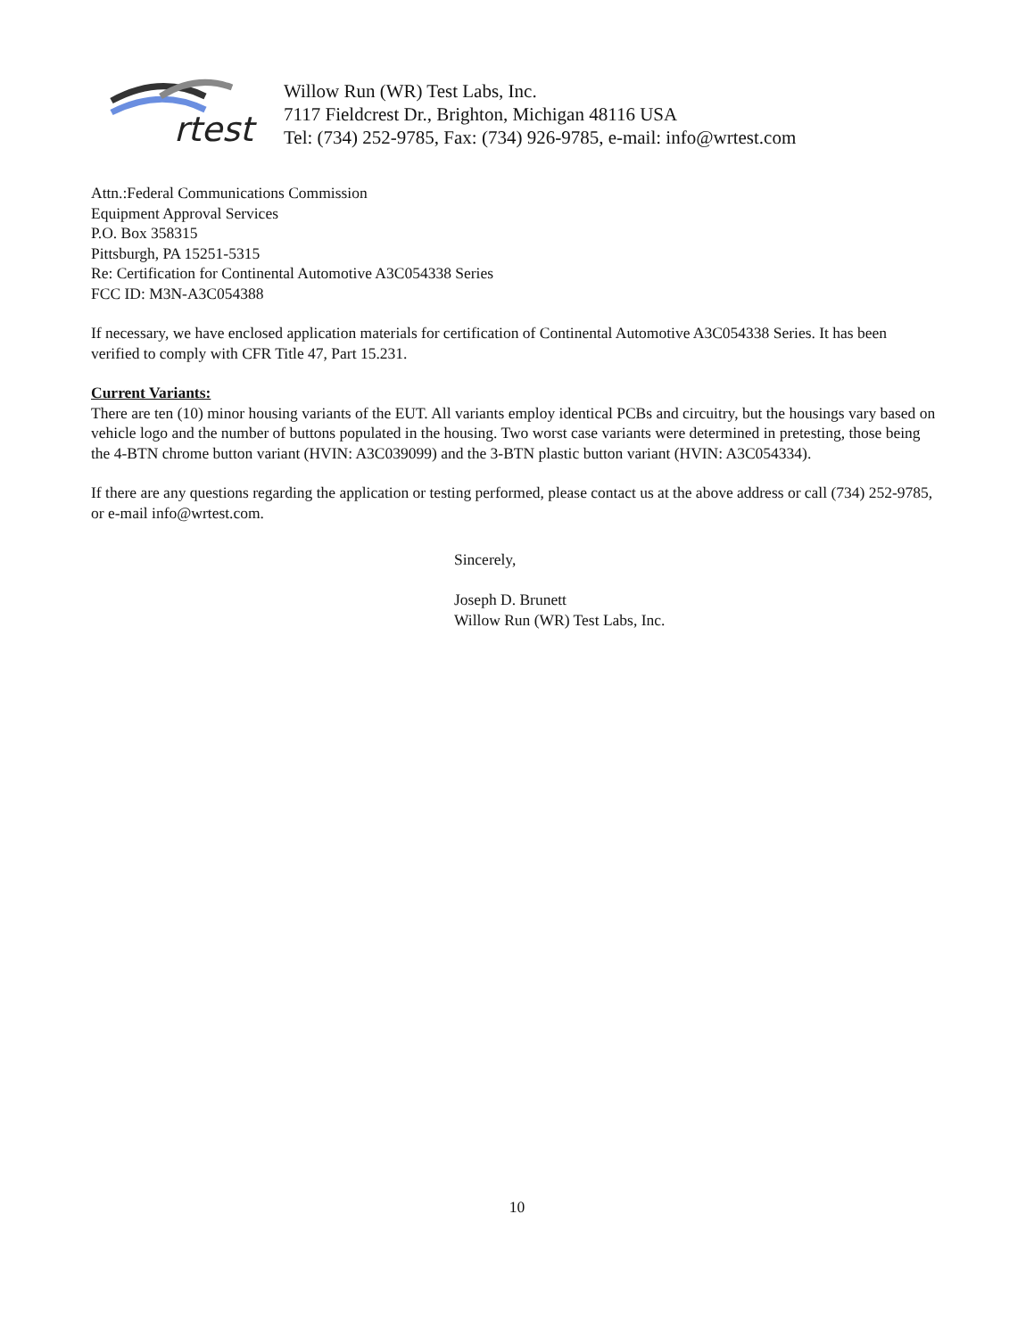rtest
Willow Run (WR) Test Labs, Inc.
7117 Fieldcrest Dr., Brighton, Michigan 48116 USA
Tel: (734) 252-9785, Fax: (734) 926-9785, e-mail: info@wrtest.com
Attn.:Federal Communications Commission
Equipment Approval Services
P.O. Box 358315
Pittsburgh, PA 15251-5315
Re: Certification for Continental Automotive A3C054338 Series
FCC ID: M3N-A3C054388
If necessary, we have enclosed application materials for certification of Continental Automotive A3C054338 Series. It has been verified to comply with CFR Title 47, Part 15.231.
Current Variants:
There are ten (10) minor housing variants of the EUT. All variants employ identical PCBs and circuitry, but the housings vary based on vehicle logo and the number of buttons populated in the housing. Two worst case variants were determined in pretesting, those being the 4-BTN chrome button variant (HVIN: A3C039099) and the 3-BTN plastic button variant (HVIN: A3C054334).
If there are any questions regarding the application or testing performed, please contact us at the above address or call (734) 252-9785, or e-mail info@wrtest.com.
Sincerely,
Joseph D. Brunett
Willow Run (WR) Test Labs, Inc.
10